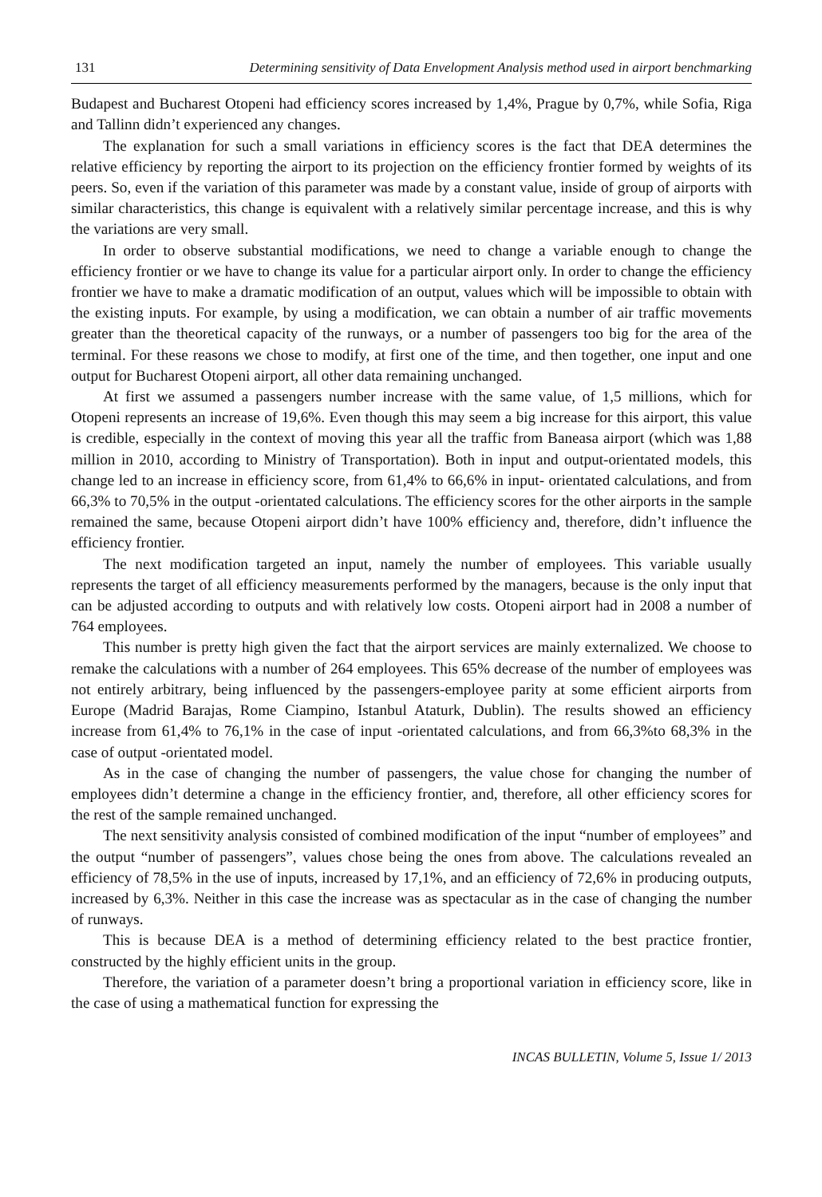131 Determining sensitivity of Data Envelopment Analysis method used in airport benchmarking
Budapest and Bucharest Otopeni had efficiency scores increased by 1,4%, Prague by 0,7%, while Sofia, Riga and Tallinn didn’t experienced any changes.
The explanation for such a small variations in efficiency scores is the fact that DEA determines the relative efficiency by reporting the airport to its projection on the efficiency frontier formed by weights of its peers. So, even if the variation of this parameter was made by a constant value, inside of group of airports with similar characteristics, this change is equivalent with a relatively similar percentage increase, and this is why the variations are very small.
In order to observe substantial modifications, we need to change a variable enough to change the efficiency frontier or we have to change its value for a particular airport only. In order to change the efficiency frontier we have to make a dramatic modification of an output, values which will be impossible to obtain with the existing inputs. For example, by using a modification, we can obtain a number of air traffic movements greater than the theoretical capacity of the runways, or a number of passengers too big for the area of the terminal. For these reasons we chose to modify, at first one of the time, and then together, one input and one output for Bucharest Otopeni airport, all other data remaining unchanged.
At first we assumed a passengers number increase with the same value, of 1,5 millions, which for Otopeni represents an increase of 19,6%. Even though this may seem a big increase for this airport, this value is credible, especially in the context of moving this year all the traffic from Baneasa airport (which was 1,88 million in 2010, according to Ministry of Transportation). Both in input and output-orientated models, this change led to an increase in efficiency score, from 61,4% to 66,6% in input- orientated calculations, and from 66,3% to 70,5% in the output -orientated calculations. The efficiency scores for the other airports in the sample remained the same, because Otopeni airport didn’t have 100% efficiency and, therefore, didn’t influence the efficiency frontier.
The next modification targeted an input, namely the number of employees. This variable usually represents the target of all efficiency measurements performed by the managers, because is the only input that can be adjusted according to outputs and with relatively low costs. Otopeni airport had in 2008 a number of 764 employees.
This number is pretty high given the fact that the airport services are mainly externalized. We choose to remake the calculations with a number of 264 employees. This 65% decrease of the number of employees was not entirely arbitrary, being influenced by the passengers-employee parity at some efficient airports from Europe (Madrid Barajas, Rome Ciampino, Istanbul Ataturk, Dublin). The results showed an efficiency increase from 61,4% to 76,1% in the case of input -orientated calculations, and from 66,3%to 68,3% in the case of output -orientated model.
As in the case of changing the number of passengers, the value chose for changing the number of employees didn’t determine a change in the efficiency frontier, and, therefore, all other efficiency scores for the rest of the sample remained unchanged.
The next sensitivity analysis consisted of combined modification of the input “number of employees” and the output “number of passengers”, values chose being the ones from above. The calculations revealed an efficiency of 78,5% in the use of inputs, increased by 17,1%, and an efficiency of 72,6% in producing outputs, increased by 6,3%. Neither in this case the increase was as spectacular as in the case of changing the number of runways.
This is because DEA is a method of determining efficiency related to the best practice frontier, constructed by the highly efficient units in the group.
Therefore, the variation of a parameter doesn’t bring a proportional variation in efficiency score, like in the case of using a mathematical function for expressing the
INCAS BULLETIN, Volume 5, Issue 1/ 2013